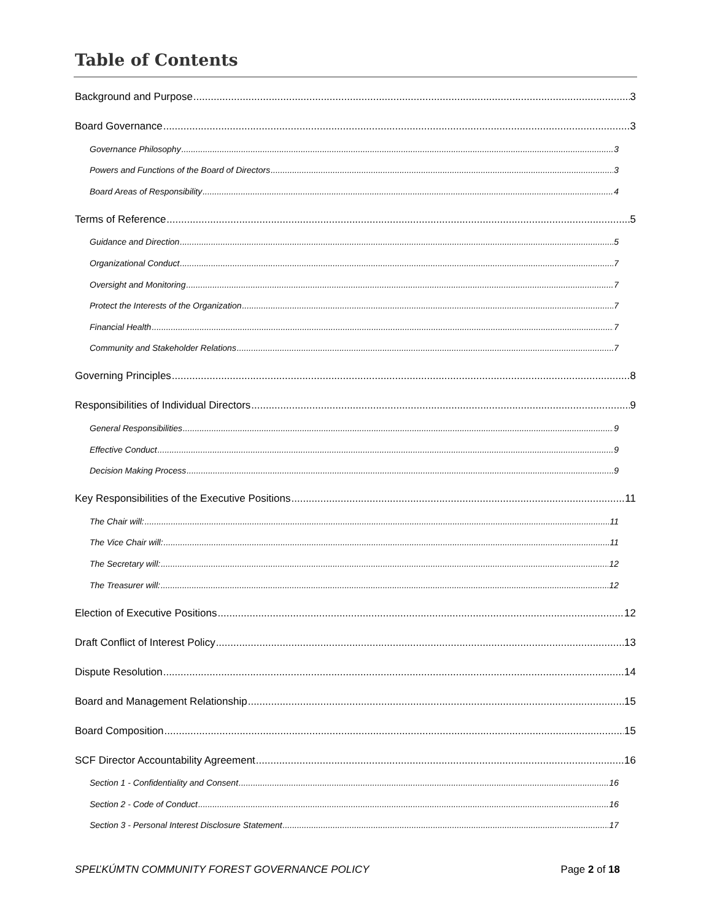Table of Contents
Background and Purpose 3
Board Governance 3
Governance Philosophy 3
Powers and Functions of the Board of Directors 3
Board Areas of Responsibility 4
Terms of Reference 5
Guidance and Direction 5
Organizational Conduct 7
Oversight and Monitoring 7
Protect the Interests of the Organization 7
Financial Health 7
Community and Stakeholder Relations 7
Governing Principles 8
Responsibilities of Individual Directors 9
General Responsibilities 9
Effective Conduct 9
Decision Making Process 9
Key Responsibilities of the Executive Positions 11
The Chair will: 11
The Vice Chair will: 11
The Secretary will: 12
The Treasurer will: 12
Election of Executive Positions 12
Draft Conflict of Interest Policy 13
Dispute Resolution 14
Board and Management Relationship 15
Board Composition 15
SCF Director Accountability Agreement 16
Section 1 - Confidentiality and Consent 16
Section 2 - Code of Conduct 16
Section 3 - Personal Interest Disclosure Statement 17
SPEĽKÚMTN COMMUNITY FOREST GOVERNANCE POLICY Page 2 of 18